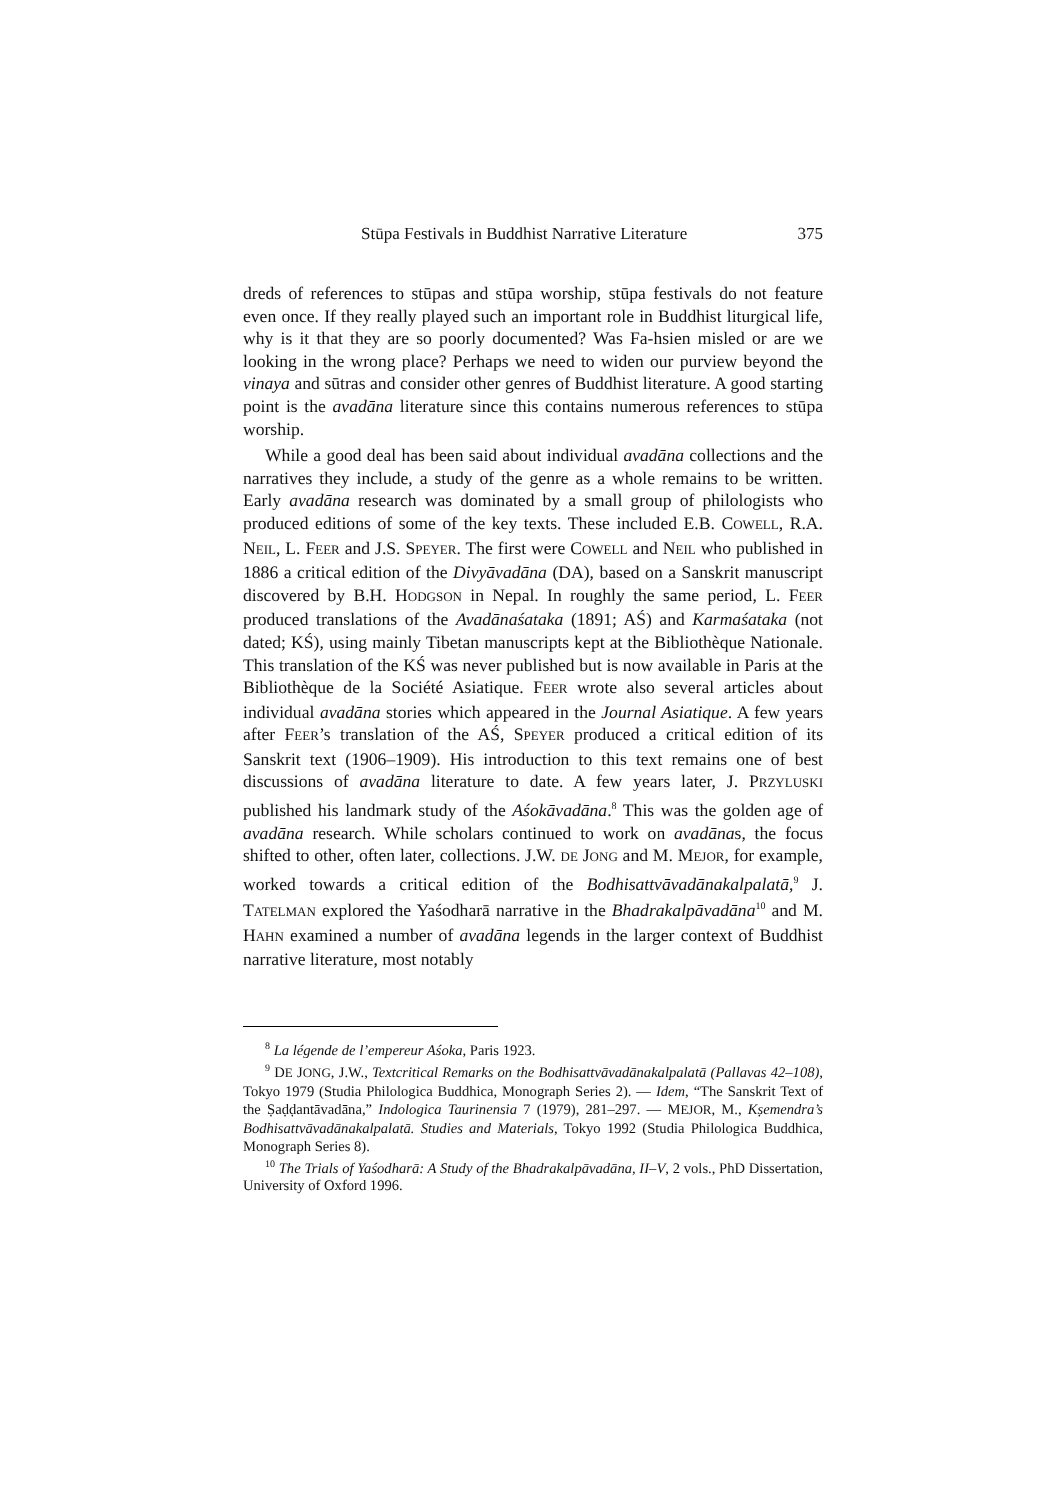Stūpa Festivals in Buddhist Narrative Literature 375
dreds of references to stūpas and stūpa worship, stūpa festivals do not feature even once. If they really played such an important role in Buddhist liturgical life, why is it that they are so poorly documented? Was Fa-hsien misled or are we looking in the wrong place? Perhaps we need to widen our purview beyond the vinaya and sūtras and consider other genres of Buddhist literature. A good starting point is the avadāna literature since this contains numerous references to stūpa worship.
While a good deal has been said about individual avadāna collections and the narratives they include, a study of the genre as a whole remains to be written. Early avadāna research was dominated by a small group of philologists who produced editions of some of the key texts. These included E.B. COWELL, R.A. NEIL, L. FEER and J.S. SPEYER. The first were COWELL and NEIL who published in 1886 a critical edition of the Divyāvadāna (DA), based on a Sanskrit manuscript discovered by B.H. HODGSON in Nepal. In roughly the same period, L. FEER produced translations of the Avadānaśataka (1891; AŚ) and Karmaśataka (not dated; KŚ), using mainly Tibetan manuscripts kept at the Bibliothèque Nationale. This translation of the KŚ was never published but is now available in Paris at the Bibliothèque de la Société Asiatique. FEER wrote also several articles about individual avadāna stories which appeared in the Journal Asiatique. A few years after FEER’s translation of the AŚ, SPEYER produced a critical edition of its Sanskrit text (1906–1909). His introduction to this text remains one of best discussions of avadāna literature to date. A few years later, J. PRZYLUSKI published his landmark study of the Aśokāvadāna.<sup>8</sup> This was the golden age of avadāna research. While scholars continued to work on avadānas, the focus shifted to other, often later, collections. J.W. DE JONG and M. MEJOR, for example, worked towards a critical edition of the Bodhisattvāvadānakalpalatā,<sup>9</sup> J. TATELMAN explored the Yaśodharā narrative in the Bhadrakalpāvadāna<sup>10</sup> and M. HAHN examined a number of avadāna legends in the larger context of Buddhist narrative literature, most notably
<sup>8</sup> La légende de l’empereur Aśoka, Paris 1923.
<sup>9</sup> DE JONG, J.W., Textcritical Remarks on the Bodhisattvāvadānakalpalatā (Pallavas 42–108), Tokyo 1979 (Studia Philologica Buddhica, Monograph Series 2). — Idem, “The Sanskrit Text of the Ṣaḍḍantāvadāna,” Indologica Taurinensia 7 (1979), 281–297. — MEJOR, M., Kṣemendra’s Bodhisattvāvadānakalpalatā. Studies and Materials, Tokyo 1992 (Studia Philologica Buddhica, Monograph Series 8).
<sup>10</sup> The Trials of Yaśodharā: A Study of the Bhadrakalpāvadāna, II–V, 2 vols., PhD Dissertation, University of Oxford 1996.